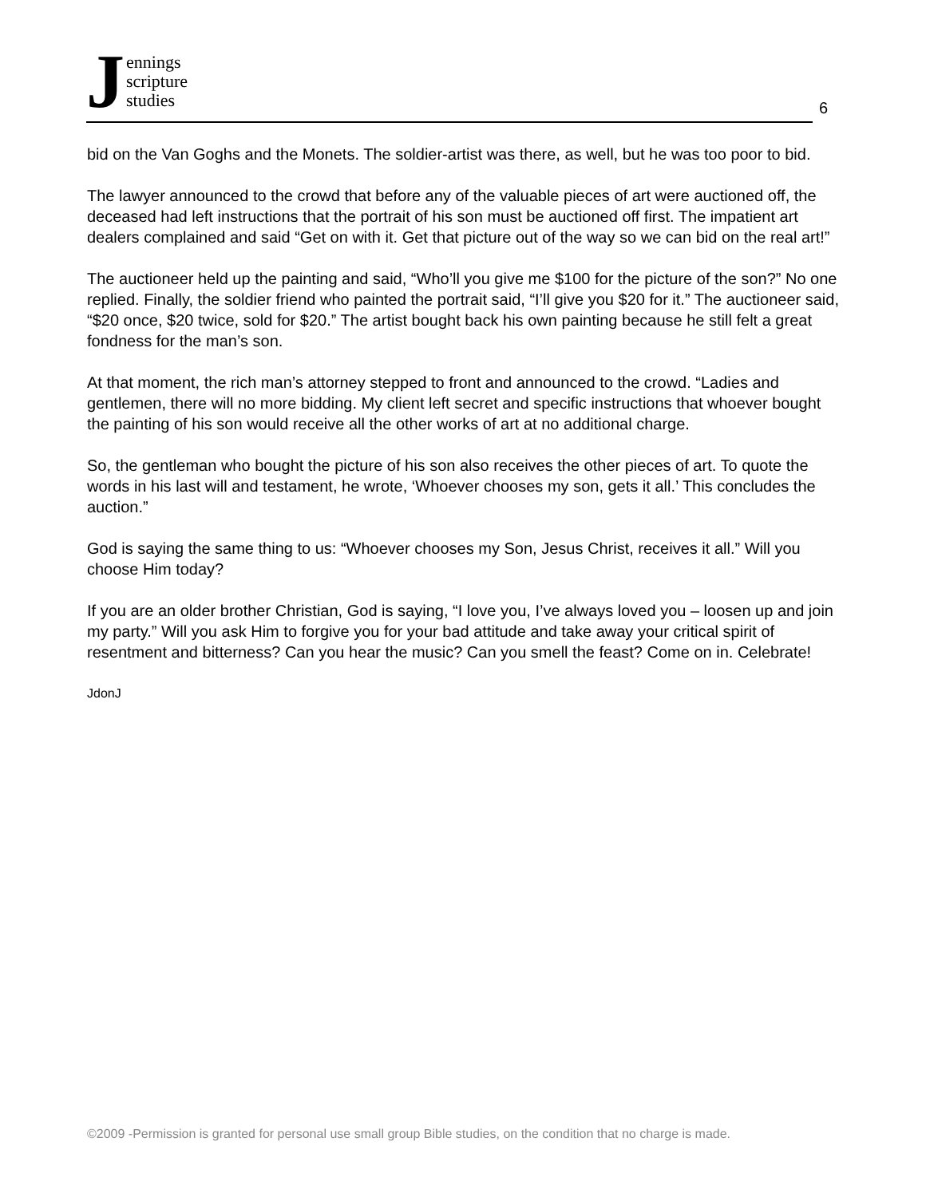Jennings
scripture
studies
6
bid on the Van Goghs and the Monets. The soldier-artist was there, as well, but he was too poor to bid.
The lawyer announced to the crowd that before any of the valuable pieces of art were auctioned off, the deceased had left instructions that the portrait of his son must be auctioned off first. The impatient art dealers complained and said “Get on with it. Get that picture out of the way so we can bid on the real art!”
The auctioneer held up the painting and said, “Who’ll you give me $100 for the picture of the son?” No one replied. Finally, the soldier friend who painted the portrait said, “I’ll give you $20 for it.” The auctioneer said, “$20 once, $20 twice, sold for $20.” The artist bought back his own painting because he still felt a great fondness for the man’s son.
At that moment, the rich man’s attorney stepped to front and announced to the crowd. “Ladies and gentlemen, there will no more bidding. My client left secret and specific instructions that whoever bought the painting of his son would receive all the other works of art at no additional charge.
So, the gentleman who bought the picture of his son also receives the other pieces of art. To quote the words in his last will and testament, he wrote, ‘Whoever chooses my son, gets it all.’ This concludes the auction.”
God is saying the same thing to us: “Whoever chooses my Son, Jesus Christ, receives it all.” Will you choose Him today?
If you are an older brother Christian, God is saying, “I love you, I’ve always loved you – loosen up and join my party.” Will you ask Him to forgive you for your bad attitude and take away your critical spirit of resentment and bitterness? Can you hear the music? Can you smell the feast? Come on in. Celebrate!
JdonJ
©2009 -Permission is granted for personal use small group Bible studies, on the condition that no charge is made.